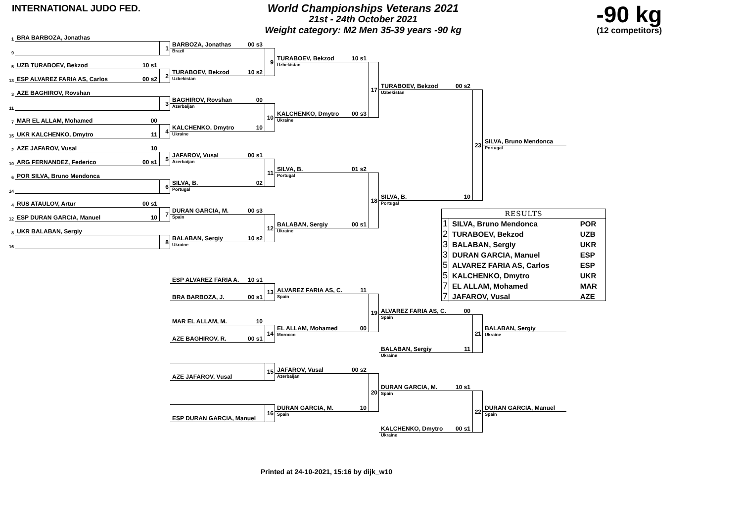INTERNATIONAL JUDO FED.
World Championships Veterans 2021
21st - 24th October 2021
Weight category: M2 Men 35-39 years -90 kg
-90 kg
(12 competitors)
1
BRA BARBOZA, Jonathas
9
5
UZB TURABOEV, Bekzod 10 s1
13
ESP ALVAREZ FARIA AS, Carlos 00 s2
3
AZE BAGHIROV, Rovshan
11
7
MAR EL ALLAM, Mohamed 00
15
UKR KALCHENKO, Dmytro 11
2
AZE JAFAROV, Vusal 10
10
ARG FERNANDEZ, Federico 00 s1
6
POR SILVA, Bruno Mendonca
14
4
RUS ATAULOV, Artur 00 s1
12
ESP DURAN GARCIA, Manuel 10
8
UKR BALABAN, Sergiy
16
1
2
3
4
5
6
7
8
BARBOZA, Jonathas 00 s3
Brazil
TURABOEV, Bekzod 10 s2
Uzbekistan
BAGHIROV, Rovshan 00
Azerbaijan
KALCHENKO, Dmytro 10
Ukraine
JAFAROV, Vusal 00 s1
Azerbaijan
SILVA, B. 02
Portugal
DURAN GARCIA, M. 00 s3
Spain
BALABAN, Sergiy 10 s2
Ukraine
9
10
11
12
TURABOEV, Bekzod 10 s1
Uzbekistan
KALCHENKO, Dmytro 00 s3
Ukraine
SILVA, B. 01 s2
Portugal
BALABAN, Sergiy 00 s1
Ukraine
17
18
TURABOEV, Bekzod 00 s2
Uzbekistan
SILVA, B. 10
Portugal
23
SILVA, Bruno Mendonca
Portugal
| RESULTS | | |
| --- | --- | --- |
| 1 | SILVA, Bruno Mendonca | POR |
| 2 | TURABOEV, Bekzod | UZB |
| 3 | BALABAN, Sergiy | UKR |
| 3 | DURAN GARCIA, Manuel | ESP |
| 5 | ALVAREZ FARIA AS, Carlos | ESP |
| 5 | KALCHENKO, Dmytro | UKR |
| 7 | EL ALLAM, Mohamed | MAR |
| 7 | JAFAROV, Vusal | AZE |
ESP ALVAREZ FARIA A. 10 s1
BRA BARBOZA, J. 00 s1
MAR EL ALLAM, M. 10
AZE BAGHIROV, R. 00 s1
AZE JAFAROV, Vusal
ESP DURAN GARCIA, Manuel
13
14
15
16
ALVAREZ FARIA AS, C. 11
Spain
EL ALLAM, Mohamed 00
Morocco
JAFAROV, Vusal 00 s2
Azerbaijan
DURAN GARCIA, M. 10
Spain
19
20
ALVAREZ FARIA AS, C. 00
Spain
BALABAN, Sergiy 11
Ukraine
DURAN GARCIA, M. 10 s1
Spain
KALCHENKO, Dmytro 00 s1
Ukraine
21
22
BALABAN, Sergiy
Ukraine
DURAN GARCIA, Manuel
Spain
Printed at 24-10-2021, 15:16 by dijk_w10